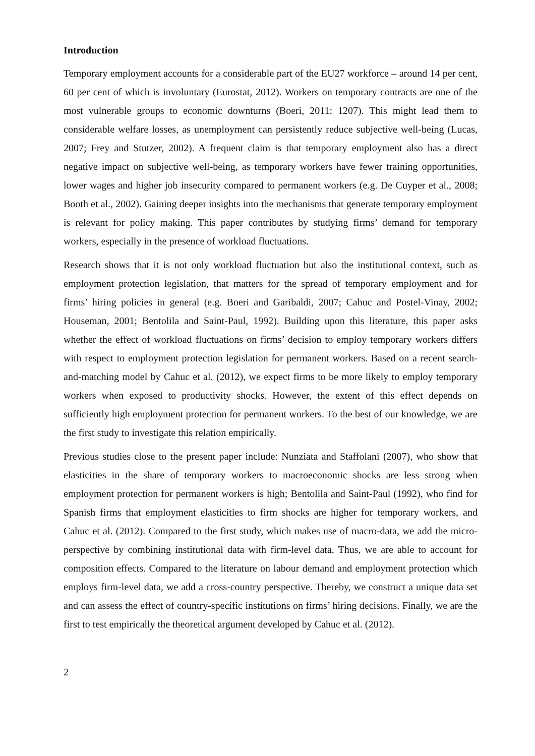Introduction
Temporary employment accounts for a considerable part of the EU27 workforce – around 14 per cent, 60 per cent of which is involuntary (Eurostat, 2012). Workers on temporary contracts are one of the most vulnerable groups to economic downturns (Boeri, 2011: 1207). This might lead them to considerable welfare losses, as unemployment can persistently reduce subjective well-being (Lucas, 2007; Frey and Stutzer, 2002). A frequent claim is that temporary employment also has a direct negative impact on subjective well-being, as temporary workers have fewer training opportunities, lower wages and higher job insecurity compared to permanent workers (e.g. De Cuyper et al., 2008; Booth et al., 2002). Gaining deeper insights into the mechanisms that generate temporary employment is relevant for policy making. This paper contributes by studying firms’ demand for temporary workers, especially in the presence of workload fluctuations.
Research shows that it is not only workload fluctuation but also the institutional context, such as employment protection legislation, that matters for the spread of temporary employment and for firms’ hiring policies in general (e.g. Boeri and Garibaldi, 2007; Cahuc and Postel-Vinay, 2002; Houseman, 2001; Bentolila and Saint-Paul, 1992). Building upon this literature, this paper asks whether the effect of workload fluctuations on firms’ decision to employ temporary workers differs with respect to employment protection legislation for permanent workers. Based on a recent search-and-matching model by Cahuc et al. (2012), we expect firms to be more likely to employ temporary workers when exposed to productivity shocks. However, the extent of this effect depends on sufficiently high employment protection for permanent workers. To the best of our knowledge, we are the first study to investigate this relation empirically.
Previous studies close to the present paper include: Nunziata and Staffolani (2007), who show that elasticities in the share of temporary workers to macroeconomic shocks are less strong when employment protection for permanent workers is high; Bentolila and Saint-Paul (1992), who find for Spanish firms that employment elasticities to firm shocks are higher for temporary workers, and Cahuc et al. (2012). Compared to the first study, which makes use of macro-data, we add the micro-perspective by combining institutional data with firm-level data. Thus, we are able to account for composition effects. Compared to the literature on labour demand and employment protection which employs firm-level data, we add a cross-country perspective. Thereby, we construct a unique data set and can assess the effect of country-specific institutions on firms’ hiring decisions. Finally, we are the first to test empirically the theoretical argument developed by Cahuc et al. (2012).
2